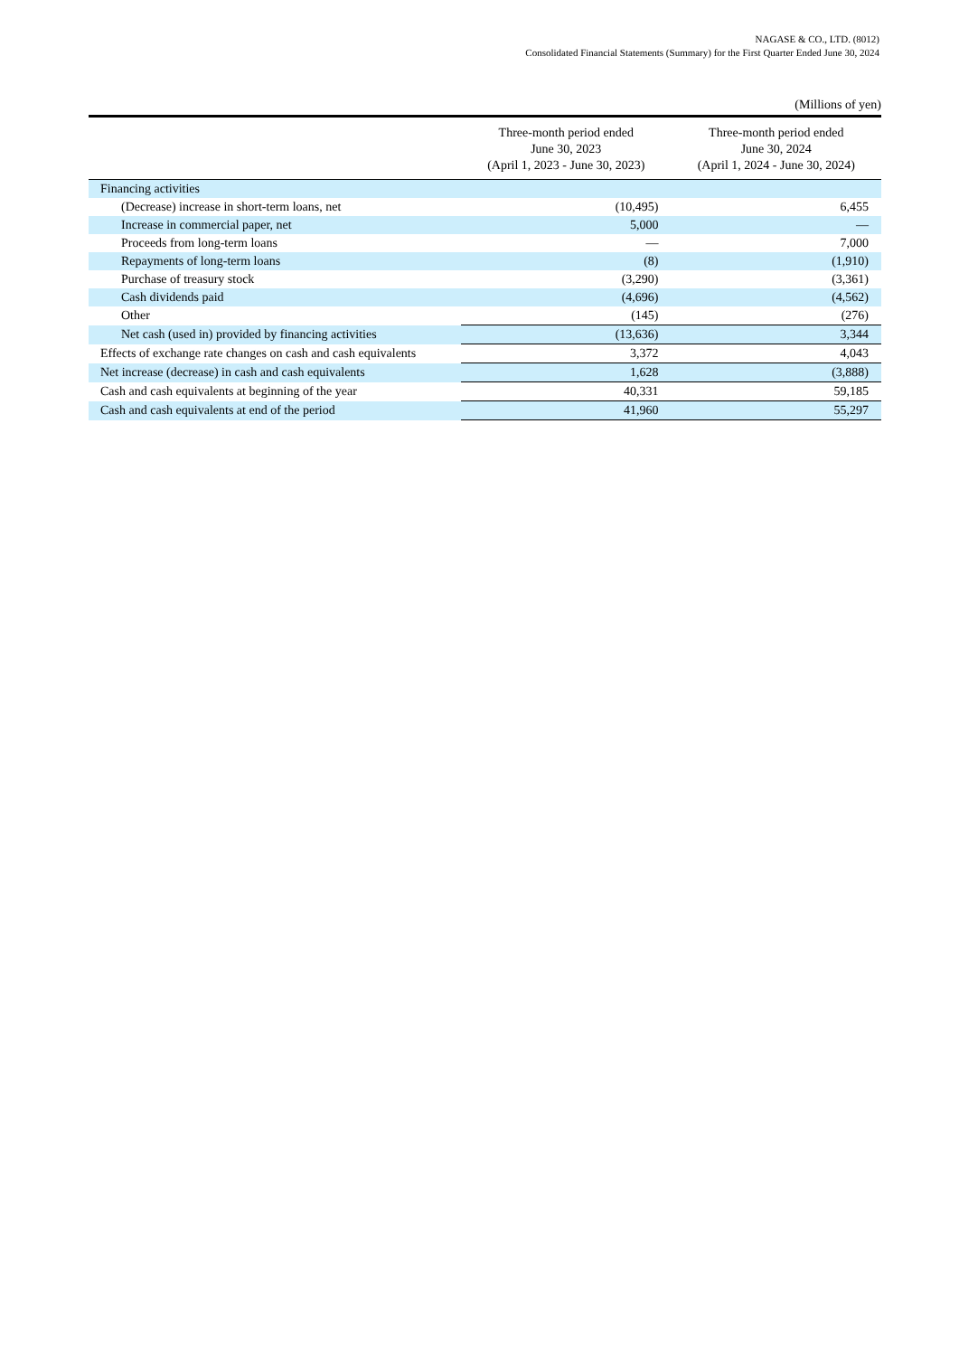NAGASE & CO., LTD. (8012)
Consolidated Financial Statements (Summary) for the First Quarter Ended June 30, 2024
(Millions of yen)
| | Three-month period ended June 30, 2023 (April 1, 2023 - June 30, 2023) | Three-month period ended June 30, 2024 (April 1, 2024 - June 30, 2024) |
| --- | --- | --- |
| Financing activities | | |
| (Decrease) increase in short-term loans, net | (10,495) | 6,455 |
| Increase in commercial paper, net | 5,000 | ― |
| Proceeds from long-term loans | ― | 7,000 |
| Repayments of long-term loans | (8) | (1,910) |
| Purchase of treasury stock | (3,290) | (3,361) |
| Cash dividends paid | (4,696) | (4,562) |
| Other | (145) | (276) |
| Net cash (used in) provided by financing activities | (13,636) | 3,344 |
| Effects of exchange rate changes on cash and cash equivalents | 3,372 | 4,043 |
| Net increase (decrease) in cash and cash equivalents | 1,628 | (3,888) |
| Cash and cash equivalents at beginning of the year | 40,331 | 59,185 |
| Cash and cash equivalents at end of the period | 41,960 | 55,297 |